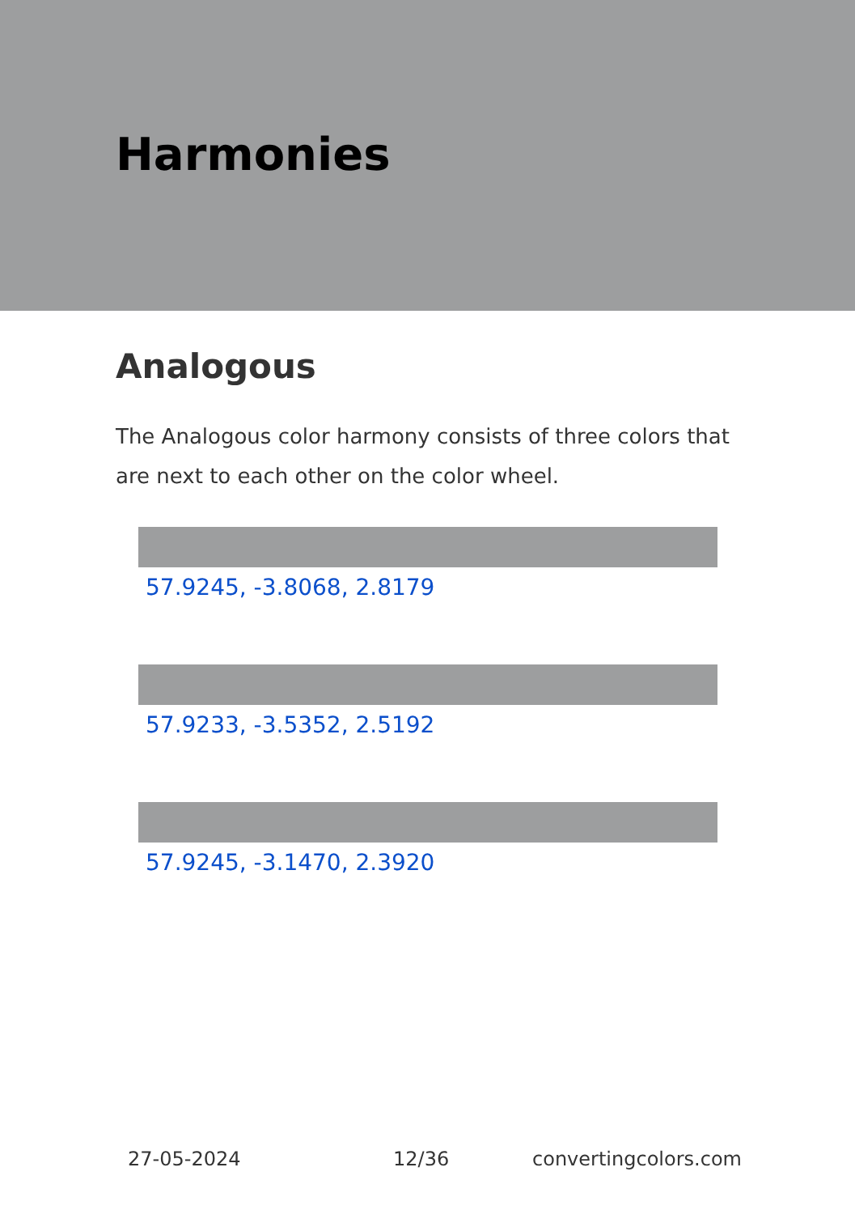Harmonies
Analogous
The Analogous color harmony consists of three colors that are next to each other on the color wheel.
57.9245, -3.8068, 2.8179
57.9233, -3.5352, 2.5192
57.9245, -3.1470, 2.3920
27-05-2024 12/36 convertingcolors.com